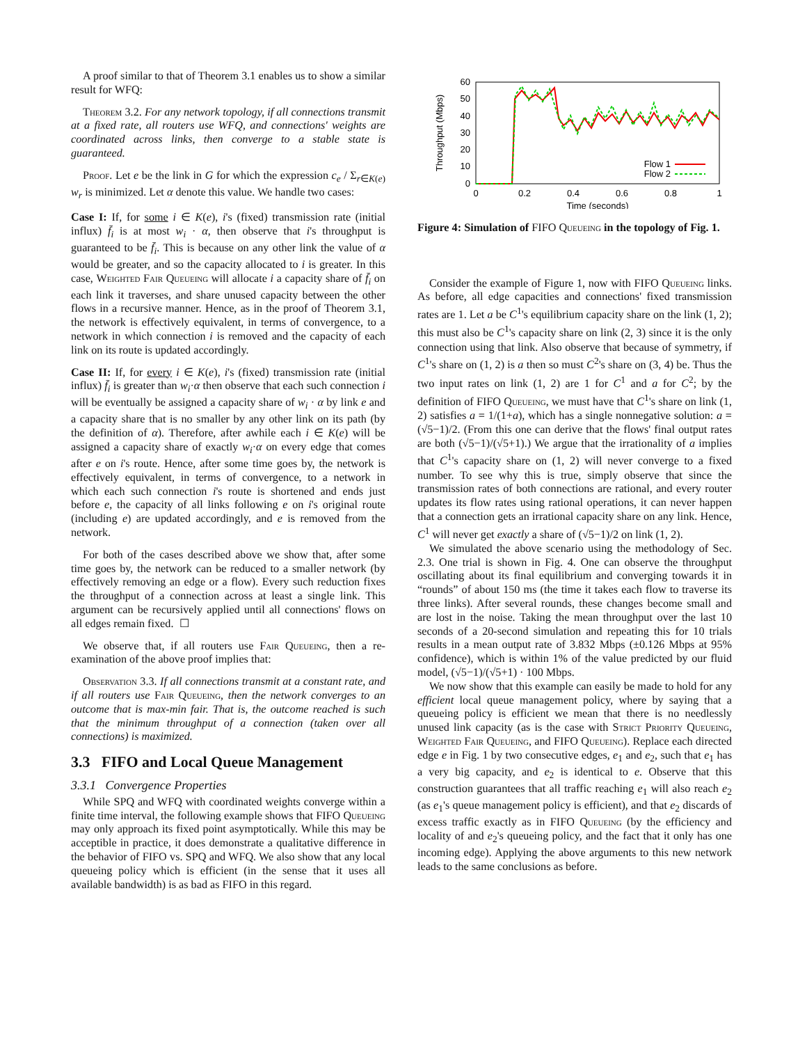A proof similar to that of Theorem 3.1 enables us to show a similar result for WFQ:
Theorem 3.2. For any network topology, if all connections transmit at a fixed rate, all routers use WFQ, and connections' weights are coordinated across links, then converge to a stable state is guaranteed.
Proof. Let e be the link in G for which the expression c<sub>e</sub> / Σ<sub>r∈K(e)</sub> w<sub>r</sub> is minimized. Let α denote this value. We handle two cases:
Case I: If, for some i ∈ K(e), i's (fixed) transmission rate (initial influx) f̄<sub>i</sub> is at most w<sub>i</sub> · α, then observe that i's throughput is guaranteed to be f̄<sub>i</sub>. This is because on any other link the value of α would be greater, and so the capacity allocated to i is greater. In this case, Weighted Fair Queueing will allocate i a capacity share of f̄<sub>i</sub> on each link it traverses, and share unused capacity between the other flows in a recursive manner. Hence, as in the proof of Theorem 3.1, the network is effectively equivalent, in terms of convergence, to a network in which connection i is removed and the capacity of each link on its route is updated accordingly.
Case II: If, for every i ∈ K(e), i's (fixed) transmission rate (initial influx) f̄<sub>i</sub> is greater than w<sub>i</sub>·α then observe that each such connection i will be eventually be assigned a capacity share of w<sub>i</sub> · α by link e and a capacity share that is no smaller by any other link on its path (by the definition of α). Therefore, after awhile each i ∈ K(e) will be assigned a capacity share of exactly w<sub>i</sub>·α on every edge that comes after e on i's route. Hence, after some time goes by, the network is effectively equivalent, in terms of convergence, to a network in which each such connection i's route is shortened and ends just before e, the capacity of all links following e on i's original route (including e) are updated accordingly, and e is removed from the network.
For both of the cases described above we show that, after some time goes by, the network can be reduced to a smaller network (by effectively removing an edge or a flow). Every such reduction fixes the throughput of a connection across at least a single link. This argument can be recursively applied until all connections' flows on all edges remain fixed. ☐
We observe that, if all routers use Fair Queueing, then a re-examination of the above proof implies that:
Observation 3.3. If all connections transmit at a constant rate, and if all routers use Fair Queueing, then the network converges to an outcome that is max-min fair. That is, the outcome reached is such that the minimum throughput of a connection (taken over all connections) is maximized.
3.3 FIFO and Local Queue Management
3.3.1 Convergence Properties
While SPQ and WFQ with coordinated weights converge within a finite time interval, the following example shows that FIFO Queueing may only approach its fixed point asymptotically. While this may be acceptible in practice, it does demonstrate a qualitative difference in the behavior of FIFO vs. SPQ and WFQ. We also show that any local queueing policy which is efficient (in the sense that it uses all available bandwidth) is as bad as FIFO in this regard.
60
50
40
30
20
10
0
0
0.2
0.4
0.6
0.8
1
Time (seconds)
Throughput (Mbps)
Flow 1
Flow 2
Figure 4: Simulation of FIFO Queueing in the topology of Fig. 1.
Consider the example of Figure 1, now with FIFO Queueing links. As before, all edge capacities and connections' fixed transmission rates are 1. Let a be C<sup>1</sup>'s equilibrium capacity share on the link (1, 2); this must also be C<sup>1</sup>'s capacity share on link (2, 3) since it is the only connection using that link. Also observe that because of symmetry, if C<sup>1</sup>'s share on (1, 2) is a then so must C<sup>2</sup>'s share on (3, 4) be. Thus the two input rates on link (1, 2) are 1 for C<sup>1</sup> and a for C<sup>2</sup>; by the definition of FIFO Queueing, we must have that C<sup>1</sup>'s share on link (1, 2) satisfies a = 1/(1+a), which has a single nonnegative solution: a = (√5−1)/2. (From this one can derive that the flows' final output rates are both (√5−1)/(√5+1).) We argue that the irrationality of a implies that C<sup>1</sup>'s capacity share on (1, 2) will never converge to a fixed number. To see why this is true, simply observe that since the transmission rates of both connections are rational, and every router updates its flow rates using rational operations, it can never happen that a connection gets an irrational capacity share on any link. Hence, C<sup>1</sup> will never get exactly a share of (√5−1)/2 on link (1, 2).
We simulated the above scenario using the methodology of Sec. 2.3. One trial is shown in Fig. 4. One can observe the throughput oscillating about its final equilibrium and converging towards it in “rounds” of about 150 ms (the time it takes each flow to traverse its three links). After several rounds, these changes become small and are lost in the noise. Taking the mean throughput over the last 10 seconds of a 20-second simulation and repeating this for 10 trials results in a mean output rate of 3.832 Mbps (±0.126 Mbps at 95% confidence), which is within 1% of the value predicted by our fluid model, (√5−1)/(√5+1) · 100 Mbps.
We now show that this example can easily be made to hold for any efficient local queue management policy, where by saying that a queueing policy is efficient we mean that there is no needlessly unused link capacity (as is the case with Strict Priority Queueing, Weighted Fair Queueing, and FIFO Queueing). Replace each directed edge e in Fig. 1 by two consecutive edges, e<sub>1</sub> and e<sub>2</sub>, such that e<sub>1</sub> has a very big capacity, and e<sub>2</sub> is identical to e. Observe that this construction guarantees that all traffic reaching e<sub>1</sub> will also reach e<sub>2</sub> (as e<sub>1</sub>'s queue management policy is efficient), and that e<sub>2</sub> discards of excess traffic exactly as in FIFO Queueing (by the efficiency and locality of and e<sub>2</sub>'s queueing policy, and the fact that it only has one incoming edge). Applying the above arguments to this new network leads to the same conclusions as before.